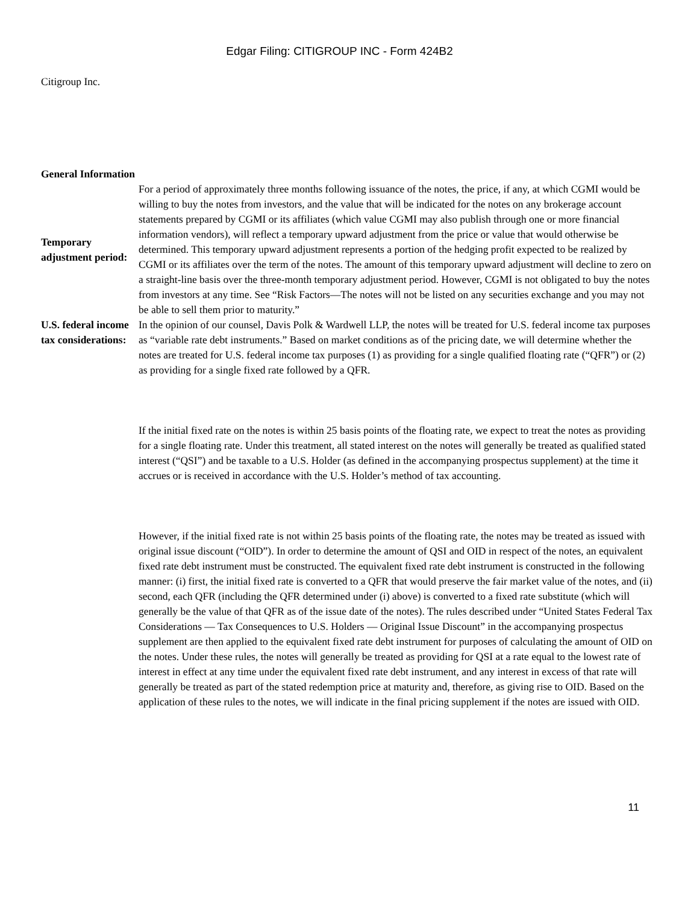Edgar Filing: CITIGROUP INC - Form 424B2
Citigroup Inc.
General Information
| Temporary adjustment period: | For a period of approximately three months following issuance of the notes, the price, if any, at which CGMI would be willing to buy the notes from investors, and the value that will be indicated for the notes on any brokerage account statements prepared by CGMI or its affiliates (which value CGMI may also publish through one or more financial information vendors), will reflect a temporary upward adjustment from the price or value that would otherwise be determined. This temporary upward adjustment represents a portion of the hedging profit expected to be realized by CGMI or its affiliates over the term of the notes. The amount of this temporary upward adjustment will decline to zero on a straight-line basis over the three-month temporary adjustment period. However, CGMI is not obligated to buy the notes from investors at any time. See “Risk Factors—The notes will not be listed on any securities exchange and you may not be able to sell them prior to maturity.” |
| U.S. federal income tax considerations: | In the opinion of our counsel, Davis Polk & Wardwell LLP, the notes will be treated for U.S. federal income tax purposes as “variable rate debt instruments.” Based on market conditions as of the pricing date, we will determine whether the notes are treated for U.S. federal income tax purposes (1) as providing for a single qualified floating rate (“QFR”) or (2) as providing for a single fixed rate followed by a QFR. If the initial fixed rate on the notes is within 25 basis points of the floating rate, we expect to treat the notes as providing for a single floating rate. Under this treatment, all stated interest on the notes will generally be treated as qualified stated interest (“QSI”) and be taxable to a U.S. Holder (as defined in the accompanying prospectus supplement) at the time it accrues or is received in accordance with the U.S. Holder’s method of tax accounting. However, if the initial fixed rate is not within 25 basis points of the floating rate, the notes may be treated as issued with original issue discount (“OID”). In order to determine the amount of QSI and OID in respect of the notes, an equivalent fixed rate debt instrument must be constructed. The equivalent fixed rate debt instrument is constructed in the following manner: (i) first, the initial fixed rate is converted to a QFR that would preserve the fair market value of the notes, and (ii) second, each QFR (including the QFR determined under (i) above) is converted to a fixed rate substitute (which will generally be the value of that QFR as of the issue date of the notes). The rules described under “United States Federal Tax Considerations — Tax Consequences to U.S. Holders — Original Issue Discount” in the accompanying prospectus supplement are then applied to the equivalent fixed rate debt instrument for purposes of calculating the amount of OID on the notes. Under these rules, the notes will generally be treated as providing for QSI at a rate equal to the lowest rate of interest in effect at any time under the equivalent fixed rate debt instrument, and any interest in excess of that rate will generally be treated as part of the stated redemption price at maturity and, therefore, as giving rise to OID. Based on the application of these rules to the notes, we will indicate in the final pricing supplement if the notes are issued with OID. |
11